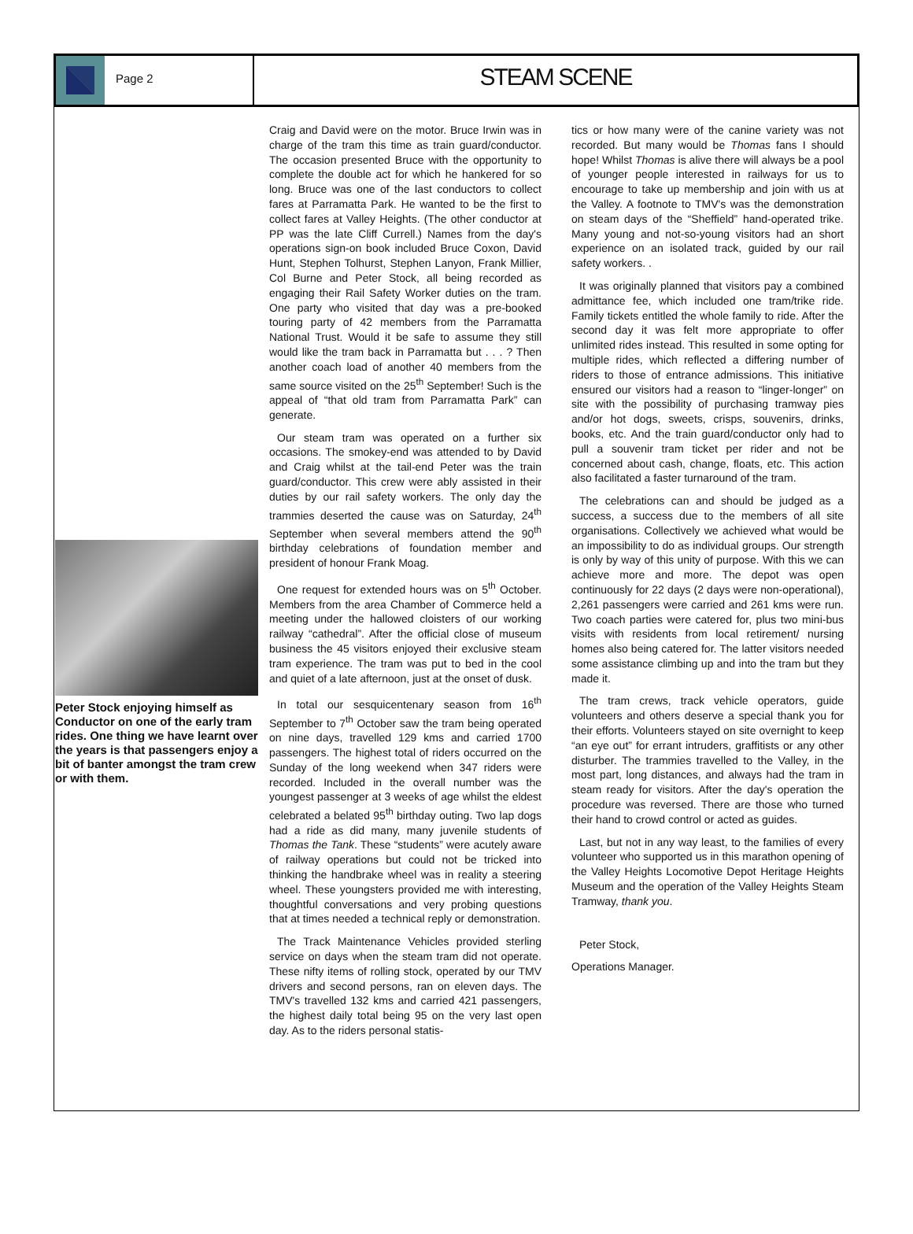Page 2
STEAM SCENE
Peter Stock enjoying himself as Conductor on one of the early tram rides. One thing we have learnt over the years is that passengers enjoy a bit of banter amongst the tram crew or with them.
Craig and David were on the motor. Bruce Irwin was in charge of the tram this time as train guard/conductor. The occasion presented Bruce with the opportunity to complete the double act for which he hankered for so long. Bruce was one of the last conductors to collect fares at Parramatta Park. He wanted to be the first to collect fares at Valley Heights. (The other conductor at PP was the late Cliff Currell.) Names from the day's operations sign-on book included Bruce Coxon, David Hunt, Stephen Tolhurst, Stephen Lanyon, Frank Millier, Col Burne and Peter Stock, all being recorded as engaging their Rail Safety Worker duties on the tram. One party who visited that day was a pre-booked touring party of 42 members from the Parramatta National Trust. Would it be safe to assume they still would like the tram back in Parramatta but . . . ? Then another coach load of another 40 members from the same source visited on the 25<sup>th</sup> September! Such is the appeal of “that old tram from Parramatta Park” can generate.
Our steam tram was operated on a further six occasions. The smokey-end was attended to by David and Craig whilst at the tail-end Peter was the train guard/conductor. This crew were ably assisted in their duties by our rail safety workers. The only day the trammies deserted the cause was on Saturday, 24<sup>th</sup> September when several members attend the 90<sup>th</sup> birthday celebrations of foundation member and president of honour Frank Moag.
One request for extended hours was on 5<sup>th</sup> October. Members from the area Chamber of Commerce held a meeting under the hallowed cloisters of our working railway “cathedral”. After the official close of museum business the 45 visitors enjoyed their exclusive steam tram experience. The tram was put to bed in the cool and quiet of a late afternoon, just at the onset of dusk.
In total our sesquicentenary season from 16<sup>th</sup> September to 7<sup>th</sup> October saw the tram being operated on nine days, travelled 129 kms and carried 1700 passengers. The highest total of riders occurred on the Sunday of the long weekend when 347 riders were recorded. Included in the overall number was the youngest passenger at 3 weeks of age whilst the eldest celebrated a belated 95<sup>th</sup> birthday outing. Two lap dogs had a ride as did many, many juvenile students of Thomas the Tank. These “students” were acutely aware of railway operations but could not be tricked into thinking the handbrake wheel was in reality a steering wheel. These youngsters provided me with interesting, thoughtful conversations and very probing questions that at times needed a technical reply or demonstration.
The Track Maintenance Vehicles provided sterling service on days when the steam tram did not operate. These nifty items of rolling stock, operated by our TMV drivers and second persons, ran on eleven days. The TMV's travelled 132 kms and carried 421 passengers, the highest daily total being 95 on the very last open day. As to the riders personal statis-
tics or how many were of the canine variety was not recorded. But many would be Thomas fans I should hope! Whilst Thomas is alive there will always be a pool of younger people interested in railways for us to encourage to take up membership and join with us at the Valley. A footnote to TMV's was the demonstration on steam days of the “Sheffield” hand-operated trike. Many young and not-so-young visitors had an short experience on an isolated track, guided by our rail safety workers. .
It was originally planned that visitors pay a combined admittance fee, which included one tram/trike ride. Family tickets entitled the whole family to ride. After the second day it was felt more appropriate to offer unlimited rides instead. This resulted in some opting for multiple rides, which reflected a differing number of riders to those of entrance admissions. This initiative ensured our visitors had a reason to “linger-longer” on site with the possibility of purchasing tramway pies and/or hot dogs, sweets, crisps, souvenirs, drinks, books, etc. And the train guard/conductor only had to pull a souvenir tram ticket per rider and not be concerned about cash, change, floats, etc. This action also facilitated a faster turnaround of the tram.
The celebrations can and should be judged as a success, a success due to the members of all site organisations. Collectively we achieved what would be an impossibility to do as individual groups. Our strength is only by way of this unity of purpose. With this we can achieve more and more. The depot was open continuously for 22 days (2 days were non-operational), 2,261 passengers were carried and 261 kms were run. Two coach parties were catered for, plus two mini-bus visits with residents from local retirement/ nursing homes also being catered for. The latter visitors needed some assistance climbing up and into the tram but they made it.
The tram crews, track vehicle operators, guide volunteers and others deserve a special thank you for their efforts. Volunteers stayed on site overnight to keep “an eye out” for errant intruders, graffitists or any other disturber. The trammies travelled to the Valley, in the most part, long distances, and always had the tram in steam ready for visitors. After the day's operation the procedure was reversed. There are those who turned their hand to crowd control or acted as guides.
Last, but not in any way least, to the families of every volunteer who supported us in this marathon opening of the Valley Heights Locomotive Depot Heritage Heights Museum and the operation of the Valley Heights Steam Tramway, thank you.
Peter Stock,
Operations Manager.